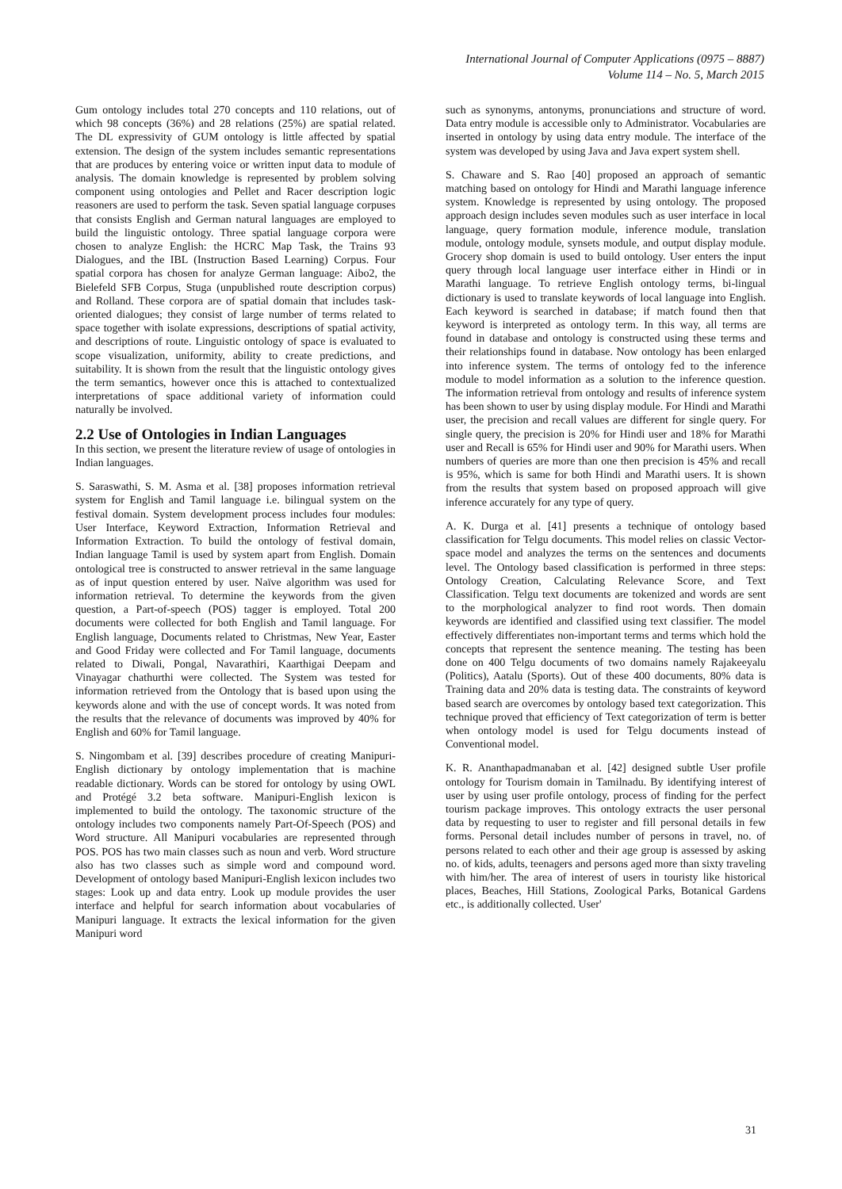International Journal of Computer Applications (0975 – 8887)
Volume 114 – No. 5, March 2015
Gum ontology includes total 270 concepts and 110 relations, out of which 98 concepts (36%) and 28 relations (25%) are spatial related. The DL expressivity of GUM ontology is little affected by spatial extension. The design of the system includes semantic representations that are produces by entering voice or written input data to module of analysis. The domain knowledge is represented by problem solving component using ontologies and Pellet and Racer description logic reasoners are used to perform the task. Seven spatial language corpuses that consists English and German natural languages are employed to build the linguistic ontology. Three spatial language corpora were chosen to analyze English: the HCRC Map Task, the Trains 93 Dialogues, and the IBL (Instruction Based Learning) Corpus. Four spatial corpora has chosen for analyze German language: Aibo2, the Bielefeld SFB Corpus, Stuga (unpublished route description corpus) and Rolland. These corpora are of spatial domain that includes task-oriented dialogues; they consist of large number of terms related to space together with isolate expressions, descriptions of spatial activity, and descriptions of route. Linguistic ontology of space is evaluated to scope visualization, uniformity, ability to create predictions, and suitability. It is shown from the result that the linguistic ontology gives the term semantics, however once this is attached to contextualized interpretations of space additional variety of information could naturally be involved.
2.2 Use of Ontologies in Indian Languages
In this section, we present the literature review of usage of ontologies in Indian languages.
S. Saraswathi, S. M. Asma et al. [38] proposes information retrieval system for English and Tamil language i.e. bilingual system on the festival domain. System development process includes four modules: User Interface, Keyword Extraction, Information Retrieval and Information Extraction. To build the ontology of festival domain, Indian language Tamil is used by system apart from English. Domain ontological tree is constructed to answer retrieval in the same language as of input question entered by user. Naïve algorithm was used for information retrieval. To determine the keywords from the given question, a Part-of-speech (POS) tagger is employed. Total 200 documents were collected for both English and Tamil language. For English language, Documents related to Christmas, New Year, Easter and Good Friday were collected and For Tamil language, documents related to Diwali, Pongal, Navarathiri, Kaarthigai Deepam and Vinayagar chathurthi were collected. The System was tested for information retrieved from the Ontology that is based upon using the keywords alone and with the use of concept words. It was noted from the results that the relevance of documents was improved by 40% for English and 60% for Tamil language.
S. Ningombam et al. [39] describes procedure of creating Manipuri-English dictionary by ontology implementation that is machine readable dictionary. Words can be stored for ontology by using OWL and Protégé 3.2 beta software. Manipuri-English lexicon is implemented to build the ontology. The taxonomic structure of the ontology includes two components namely Part-Of-Speech (POS) and Word structure. All Manipuri vocabularies are represented through POS. POS has two main classes such as noun and verb. Word structure also has two classes such as simple word and compound word. Development of ontology based Manipuri-English lexicon includes two stages: Look up and data entry. Look up module provides the user interface and helpful for search information about vocabularies of Manipuri language. It extracts the lexical information for the given Manipuri word
such as synonyms, antonyms, pronunciations and structure of word. Data entry module is accessible only to Administrator. Vocabularies are inserted in ontology by using data entry module. The interface of the system was developed by using Java and Java expert system shell.
S. Chaware and S. Rao [40] proposed an approach of semantic matching based on ontology for Hindi and Marathi language inference system. Knowledge is represented by using ontology. The proposed approach design includes seven modules such as user interface in local language, query formation module, inference module, translation module, ontology module, synsets module, and output display module. Grocery shop domain is used to build ontology. User enters the input query through local language user interface either in Hindi or in Marathi language. To retrieve English ontology terms, bi-lingual dictionary is used to translate keywords of local language into English. Each keyword is searched in database; if match found then that keyword is interpreted as ontology term. In this way, all terms are found in database and ontology is constructed using these terms and their relationships found in database. Now ontology has been enlarged into inference system. The terms of ontology fed to the inference module to model information as a solution to the inference question. The information retrieval from ontology and results of inference system has been shown to user by using display module. For Hindi and Marathi user, the precision and recall values are different for single query. For single query, the precision is 20% for Hindi user and 18% for Marathi user and Recall is 65% for Hindi user and 90% for Marathi users. When numbers of queries are more than one then precision is 45% and recall is 95%, which is same for both Hindi and Marathi users. It is shown from the results that system based on proposed approach will give inference accurately for any type of query.
A. K. Durga et al. [41] presents a technique of ontology based classification for Telgu documents. This model relies on classic Vector- space model and analyzes the terms on the sentences and documents level. The Ontology based classification is performed in three steps: Ontology Creation, Calculating Relevance Score, and Text Classification. Telgu text documents are tokenized and words are sent to the morphological analyzer to find root words. Then domain keywords are identified and classified using text classifier. The model effectively differentiates non-important terms and terms which hold the concepts that represent the sentence meaning. The testing has been done on 400 Telgu documents of two domains namely Rajakeeyalu (Politics), Aatalu (Sports). Out of these 400 documents, 80% data is Training data and 20% data is testing data. The constraints of keyword based search are overcomes by ontology based text categorization. This technique proved that efficiency of Text categorization of term is better when ontology model is used for Telgu documents instead of Conventional model.
K. R. Ananthapadmanaban et al. [42] designed subtle User profile ontology for Tourism domain in Tamilnadu. By identifying interest of user by using user profile ontology, process of finding for the perfect tourism package improves. This ontology extracts the user personal data by requesting to user to register and fill personal details in few forms. Personal detail includes number of persons in travel, no. of persons related to each other and their age group is assessed by asking no. of kids, adults, teenagers and persons aged more than sixty traveling with him/her. The area of interest of users in touristy like historical places, Beaches, Hill Stations, Zoological Parks, Botanical Gardens etc., is additionally collected. User'
31